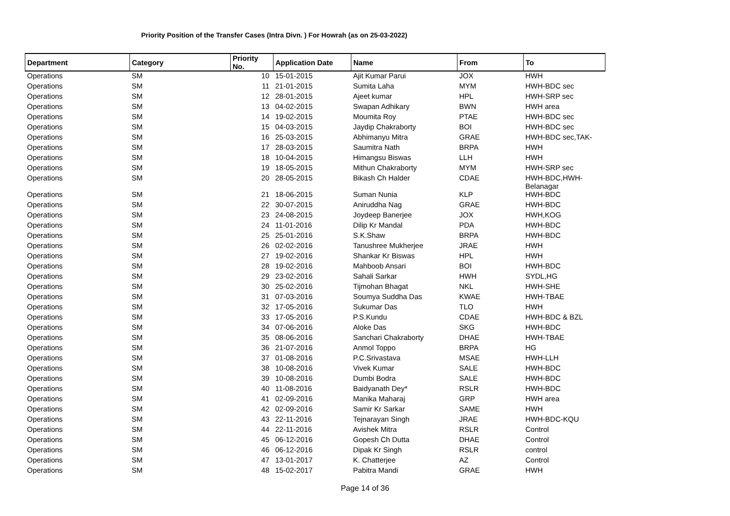Priority Position of the Transfer Cases (Intra Divn. ) For Howrah (as on 25-03-2022)
| Department | Category | Priority No. | Application Date | Name | From | To |
| --- | --- | --- | --- | --- | --- | --- |
| Operations | SM | 10 | 15-01-2015 | Ajit Kumar Parui | JOX | HWH |
| Operations | SM | 11 | 21-01-2015 | Sumita Laha | MYM | HWH-BDC sec |
| Operations | SM | 12 | 28-01-2015 | Ajeet kumar | HPL | HWH-SRP sec |
| Operations | SM | 13 | 04-02-2015 | Swapan Adhikary | BWN | HWH area |
| Operations | SM | 14 | 19-02-2015 | Moumita Roy | PTAE | HWH-BDC sec |
| Operations | SM | 15 | 04-03-2015 | Jaydip Chakraborty | BOI | HWH-BDC sec |
| Operations | SM | 16 | 25-03-2015 | Abhimanyu Mitra | GRAE | HWH-BDC sec,TAK- |
| Operations | SM | 17 | 28-03-2015 | Saumitra Nath | BRPA | HWH |
| Operations | SM | 18 | 10-04-2015 | Himangsu Biswas | LLH | HWH |
| Operations | SM | 19 | 18-05-2015 | Mithun Chakraborty | MYM | HWH-SRP sec |
| Operations | SM | 20 | 28-05-2015 | Bikash Ch Halder | CDAE | HWH-BDC,HWH- Belanagar |
| Operations | SM | 21 | 18-06-2015 | Suman Nunia | KLP | HWH-BDC |
| Operations | SM | 22 | 30-07-2015 | Aniruddha Nag | GRAE | HWH-BDC |
| Operations | SM | 23 | 24-08-2015 | Joydeep Banerjee | JOX | HWH,KOG |
| Operations | SM | 24 | 11-01-2016 | Dilip Kr Mandal | PDA | HWH-BDC |
| Operations | SM | 25 | 25-01-2016 | S.K.Shaw | BRPA | HWH-BDC |
| Operations | SM | 26 | 02-02-2016 | Tanushree Mukherjee | JRAE | HWH |
| Operations | SM | 27 | 19-02-2016 | Shankar Kr Biswas | HPL | HWH |
| Operations | SM | 28 | 19-02-2016 | Mahboob Ansari | BOI | HWH-BDC |
| Operations | SM | 29 | 23-02-2016 | Sahali Sarkar | HWH | SYDL,HG |
| Operations | SM | 30 | 25-02-2016 | Tijmohan Bhagat | NKL | HWH-SHE |
| Operations | SM | 31 | 07-03-2016 | Soumya Suddha Das | KWAE | HWH-TBAE |
| Operations | SM | 32 | 17-05-2016 | Sukumar Das | TLO | HWH |
| Operations | SM | 33 | 17-05-2016 | P.S.Kundu | CDAE | HWH-BDC & BZL |
| Operations | SM | 34 | 07-06-2016 | Aloke Das | SKG | HWH-BDC |
| Operations | SM | 35 | 08-06-2016 | Sanchari Chakraborty | DHAE | HWH-TBAE |
| Operations | SM | 36 | 21-07-2016 | Anmol Toppo | BRPA | HG |
| Operations | SM | 37 | 01-08-2016 | P.C.Srivastava | MSAE | HWH-LLH |
| Operations | SM | 38 | 10-08-2016 | Vivek Kumar | SALE | HWH-BDC |
| Operations | SM | 39 | 10-08-2016 | Dumbi Bodra | SALE | HWH-BDC |
| Operations | SM | 40 | 11-08-2016 | Baidyanath Dey* | RSLR | HWH-BDC |
| Operations | SM | 41 | 02-09-2016 | Manika Maharaj | GRP | HWH area |
| Operations | SM | 42 | 02-09-2016 | Samir Kr Sarkar | SAME | HWH |
| Operations | SM | 43 | 22-11-2016 | Tejnarayan Singh | JRAE | HWH-BDC-KQU |
| Operations | SM | 44 | 22-11-2016 | Avishek Mitra | RSLR | Control |
| Operations | SM | 45 | 06-12-2016 | Gopesh Ch Dutta | DHAE | Control |
| Operations | SM | 46 | 06-12-2016 | Dipak Kr Singh | RSLR | control |
| Operations | SM | 47 | 13-01-2017 | K. Chatterjee | AZ | Control |
| Operations | SM | 48 | 15-02-2017 | Pabitra Mandi | GRAE | HWH |
Page 14 of 36